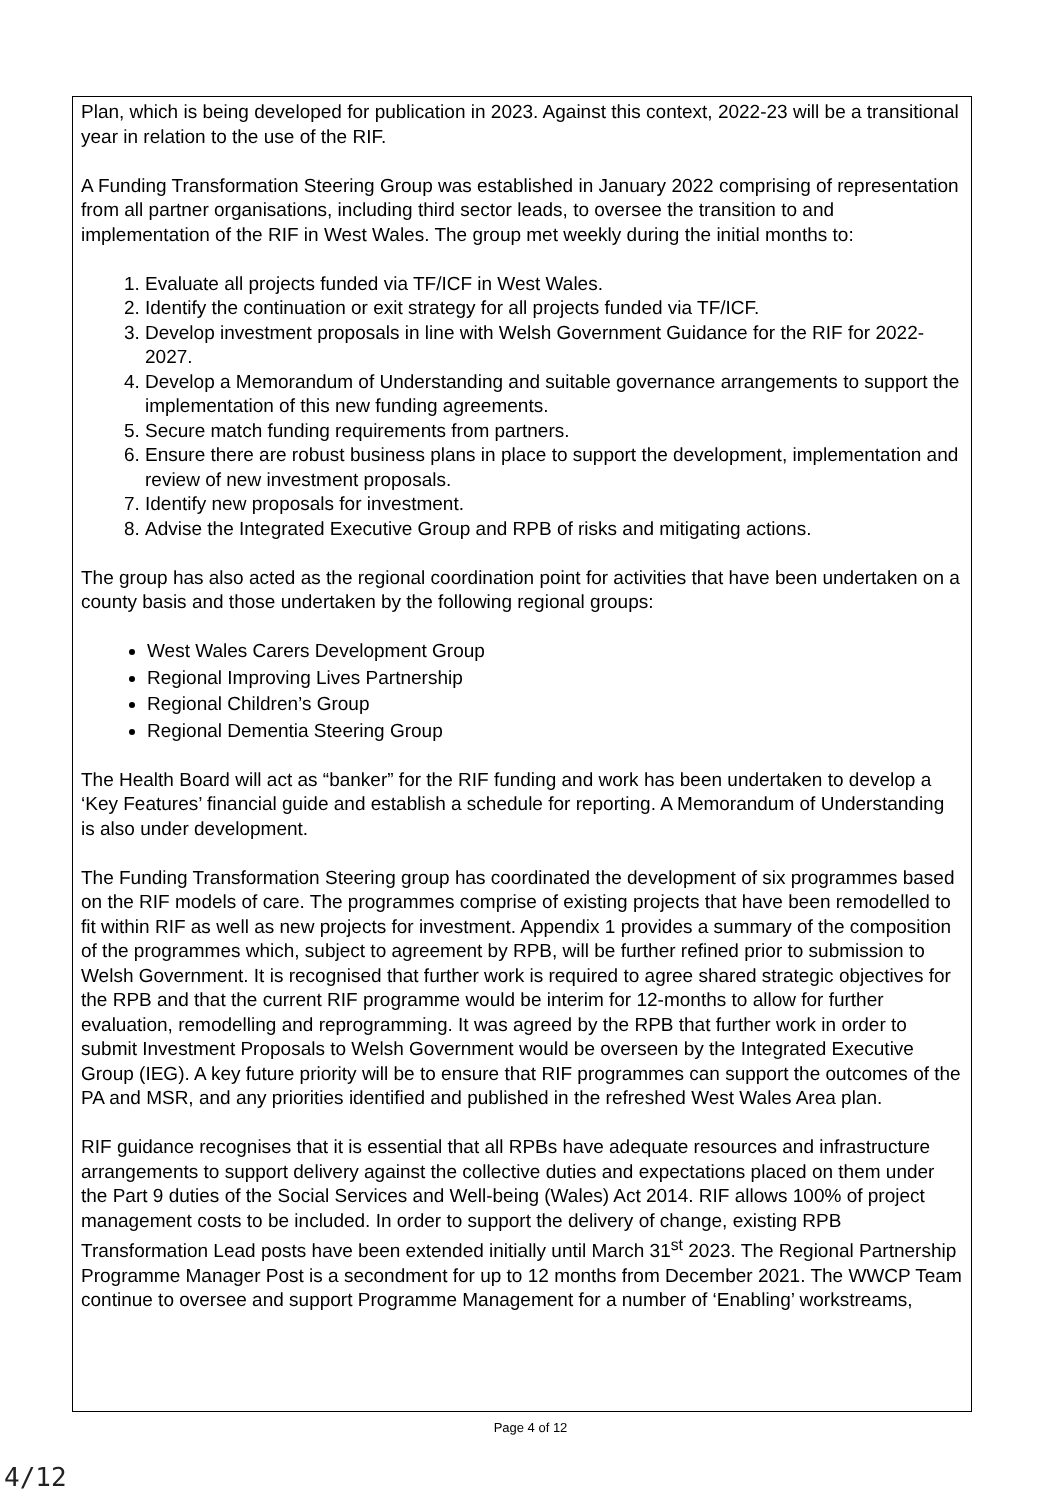Plan, which is being developed for publication in 2023. Against this context, 2022-23 will be a transitional year in relation to the use of the RIF.
A Funding Transformation Steering Group was established in January 2022 comprising of representation from all partner organisations, including third sector leads, to oversee the transition to and implementation of the RIF in West Wales. The group met weekly during the initial months to:
1. Evaluate all projects funded via TF/ICF in West Wales.
2. Identify the continuation or exit strategy for all projects funded via TF/ICF.
3. Develop investment proposals in line with Welsh Government Guidance for the RIF for 2022-2027.
4. Develop a Memorandum of Understanding and suitable governance arrangements to support the implementation of this new funding agreements.
5. Secure match funding requirements from partners.
6. Ensure there are robust business plans in place to support the development, implementation and review of new investment proposals.
7. Identify new proposals for investment.
8. Advise the Integrated Executive Group and RPB of risks and mitigating actions.
The group has also acted as the regional coordination point for activities that have been undertaken on a county basis and those undertaken by the following regional groups:
West Wales Carers Development Group
Regional Improving Lives Partnership
Regional Children’s Group
Regional Dementia Steering Group
The Health Board will act as “banker” for the RIF funding and work has been undertaken to develop a ‘Key Features’ financial guide and establish a schedule for reporting. A Memorandum of Understanding is also under development.
The Funding Transformation Steering group has coordinated the development of six programmes based on the RIF models of care. The programmes comprise of existing projects that have been remodelled to fit within RIF as well as new projects for investment. Appendix 1 provides a summary of the composition of the programmes which, subject to agreement by RPB, will be further refined prior to submission to Welsh Government. It is recognised that further work is required to agree shared strategic objectives for the RPB and that the current RIF programme would be interim for 12-months to allow for further evaluation, remodelling and reprogramming. It was agreed by the RPB that further work in order to submit Investment Proposals to Welsh Government would be overseen by the Integrated Executive Group (IEG). A key future priority will be to ensure that RIF programmes can support the outcomes of the PA and MSR, and any priorities identified and published in the refreshed West Wales Area plan.
RIF guidance recognises that it is essential that all RPBs have adequate resources and infrastructure arrangements to support delivery against the collective duties and expectations placed on them under the Part 9 duties of the Social Services and Well-being (Wales) Act 2014. RIF allows 100% of project management costs to be included. In order to support the delivery of change, existing RPB Transformation Lead posts have been extended initially until March 31<sup>st</sup> 2023. The Regional Partnership Programme Manager Post is a secondment for up to 12 months from December 2021. The WWCP Team continue to oversee and support Programme Management for a number of ‘Enabling’ workstreams,
Page 4 of 12
4/12